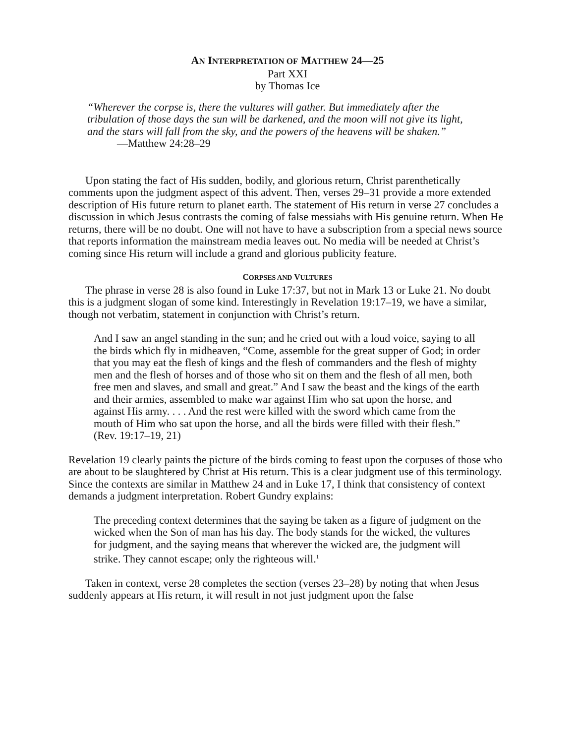AN INTERPRETATION OF MATTHEW 24—25
Part XXI
by Thomas Ice
“Wherever the corpse is, there the vultures will gather. But immediately after the tribulation of those days the sun will be darkened, and the moon will not give its light, and the stars will fall from the sky, and the powers of the heavens will be shaken.” —Matthew 24:28–29
Upon stating the fact of His sudden, bodily, and glorious return, Christ parenthetically comments upon the judgment aspect of this advent. Then, verses 29–31 provide a more extended description of His future return to planet earth. The statement of His return in verse 27 concludes a discussion in which Jesus contrasts the coming of false messiahs with His genuine return. When He returns, there will be no doubt. One will not have to have a subscription from a special news source that reports information the mainstream media leaves out. No media will be needed at Christ’s coming since His return will include a grand and glorious publicity feature.
CORPSES AND VULTURES
The phrase in verse 28 is also found in Luke 17:37, but not in Mark 13 or Luke 21. No doubt this is a judgment slogan of some kind. Interestingly in Revelation 19:17–19, we have a similar, though not verbatim, statement in conjunction with Christ’s return.
And I saw an angel standing in the sun; and he cried out with a loud voice, saying to all the birds which fly in midheaven, “Come, assemble for the great supper of God; in order that you may eat the flesh of kings and the flesh of commanders and the flesh of mighty men and the flesh of horses and of those who sit on them and the flesh of all men, both free men and slaves, and small and great.” And I saw the beast and the kings of the earth and their armies, assembled to make war against Him who sat upon the horse, and against His army. . . . And the rest were killed with the sword which came from the mouth of Him who sat upon the horse, and all the birds were filled with their flesh.” (Rev. 19:17–19, 21)
Revelation 19 clearly paints the picture of the birds coming to feast upon the corpuses of those who are about to be slaughtered by Christ at His return. This is a clear judgment use of this terminology. Since the contexts are similar in Matthew 24 and in Luke 17, I think that consistency of context demands a judgment interpretation. Robert Gundry explains:
The preceding context determines that the saying be taken as a figure of judgment on the wicked when the Son of man has his day. The body stands for the wicked, the vultures for judgment, and the saying means that wherever the wicked are, the judgment will strike. They cannot escape; only the righteous will.<sup>1</sup>
Taken in context, verse 28 completes the section (verses 23–28) by noting that when Jesus suddenly appears at His return, it will result in not just judgment upon the false